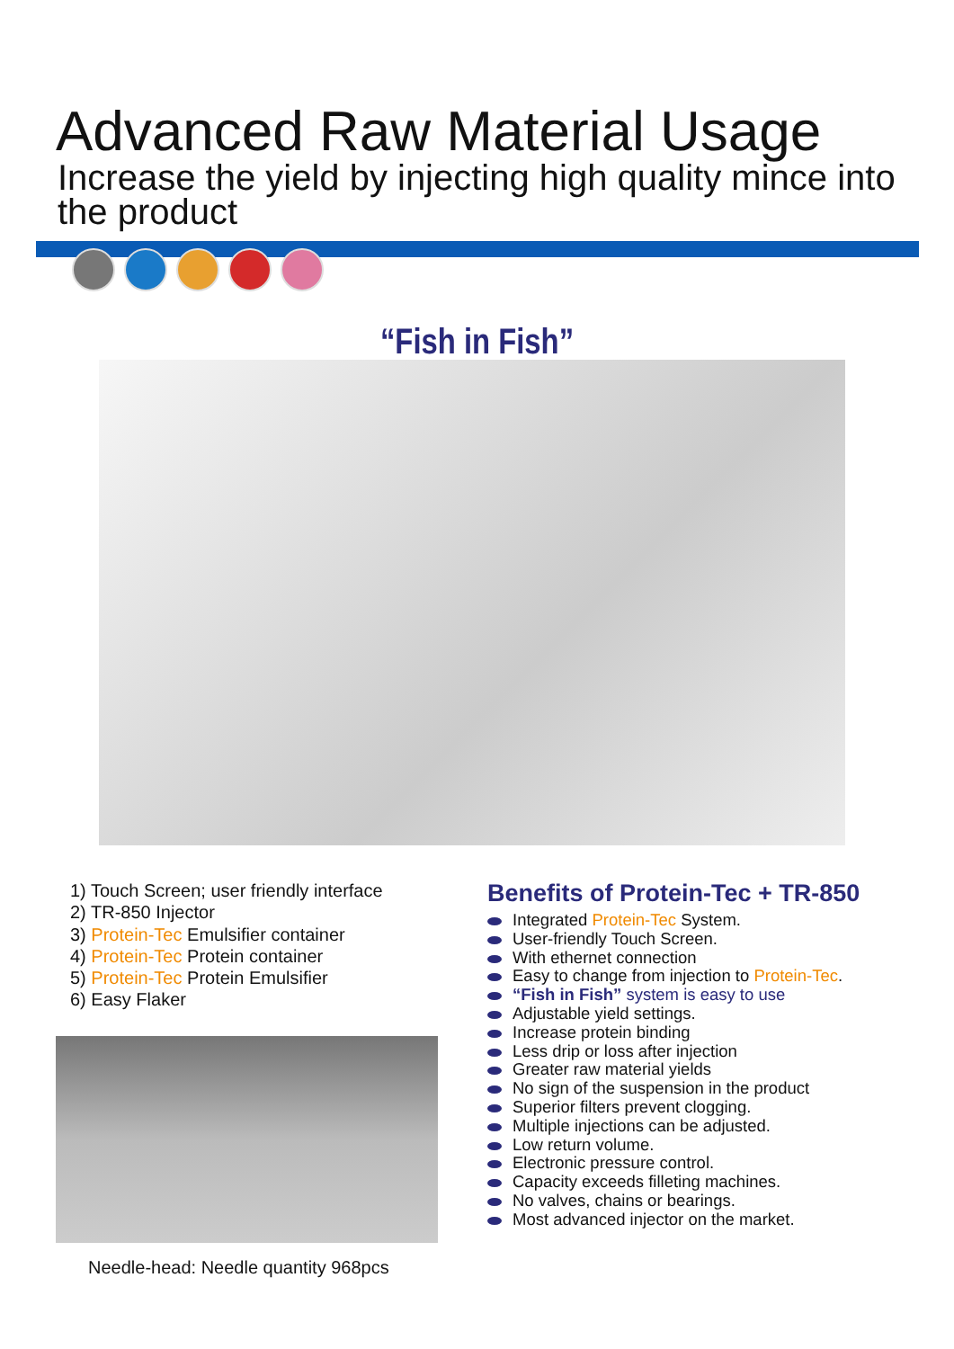Advanced Raw Material Usage
Increase the yield by injecting high quality mince into the product
“Fish in Fish”
1) Touch Screen; user friendly interface
2) TR-850 Injector
3) Protein-Tec Emulsifier container
4) Protein-Tec Protein container
5) Protein-Tec Protein Emulsifier
6) Easy Flaker
Needle-head: Needle quantity 968pcs
Benefits of Protein-Tec + TR-850
Integrated Protein-Tec System.
User-friendly Touch Screen.
With ethernet connection
Easy to change from injection to Protein-Tec.
“Fish in Fish” system is easy to use
Adjustable yield settings.
Increase protein binding
Less drip or loss after injection
Greater raw material yields
No sign of the suspension in the product
Superior filters prevent clogging.
Multiple injections can be adjusted.
Low return volume.
Electronic pressure control.
Capacity exceeds filleting machines.
No valves, chains or bearings.
Most advanced injector on the market.